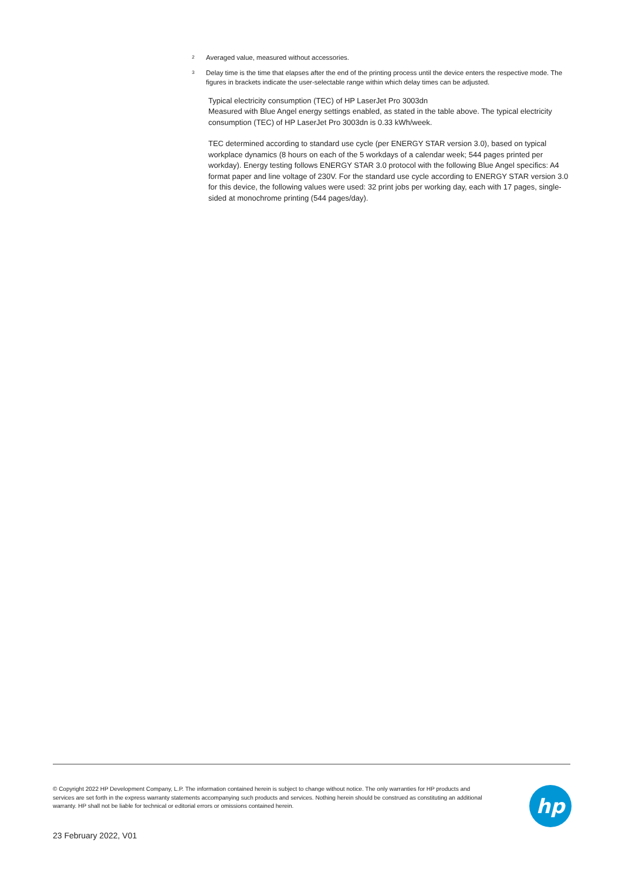<sup>2</sup> Averaged value, measured without accessories.
<sup>3</sup> Delay time is the time that elapses after the end of the printing process until the device enters the respective mode. The figures in brackets indicate the user-selectable range within which delay times can be adjusted.
Typical electricity consumption (TEC) of HP LaserJet Pro 3003dn
Measured with Blue Angel energy settings enabled, as stated in the table above. The typical electricity consumption (TEC) of HP LaserJet Pro 3003dn is 0.33 kWh/week.
TEC determined according to standard use cycle (per ENERGY STAR version 3.0), based on typical workplace dynamics (8 hours on each of the 5 workdays of a calendar week; 544 pages printed per workday). Energy testing follows ENERGY STAR 3.0 protocol with the following Blue Angel specifics: A4 format paper and line voltage of 230V. For the standard use cycle according to ENERGY STAR version 3.0 for this device, the following values were used: 32 print jobs per working day, each with 17 pages, single-sided at monochrome printing (544 pages/day).
© Copyright 2022 HP Development Company, L.P. The information contained herein is subject to change without notice. The only warranties for HP products and services are set forth in the express warranty statements accompanying such products and services. Nothing herein should be construed as constituting an additional warranty. HP shall not be liable for technical or editorial errors or omissions contained herein.
hp
23 February 2022, V01